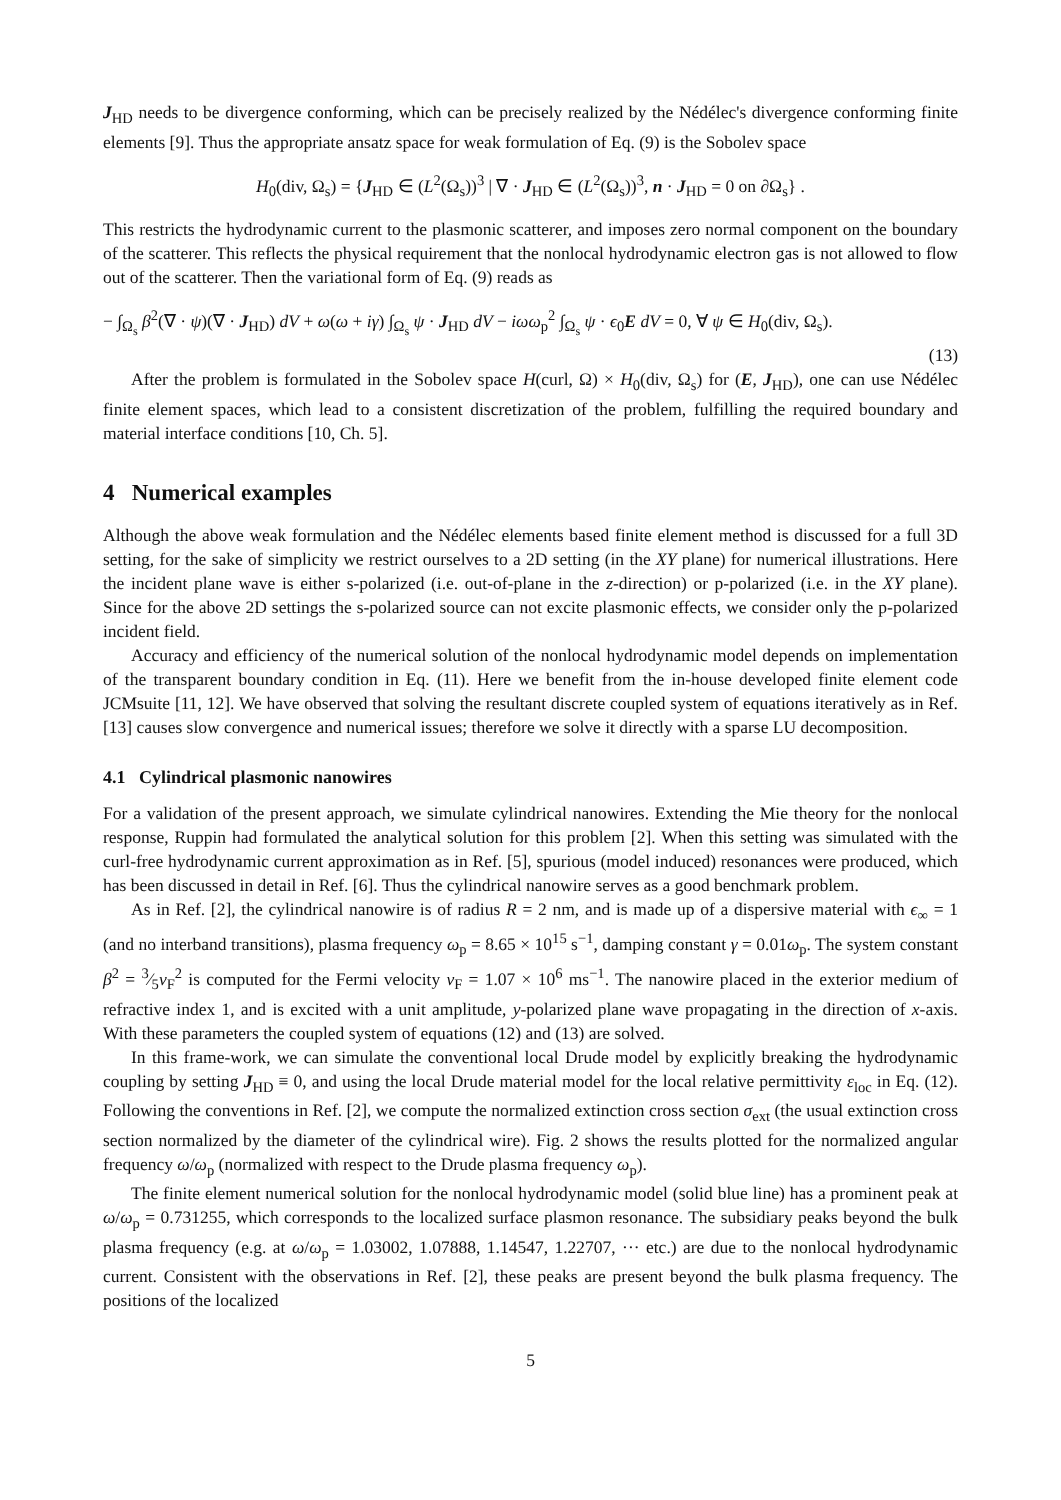J<sub>HD</sub> needs to be divergence conforming, which can be precisely realized by the Nédélec's divergence conforming finite elements [9]. Thus the appropriate ansatz space for weak formulation of Eq. (9) is the Sobolev space
H<sub>0</sub>(div, Ω<sub>s</sub>) = {J<sub>HD</sub> ∈ (L<sup>2</sup>(Ω<sub>s</sub>))<sup>3</sup> | ∇ · J<sub>HD</sub> ∈ (L<sup>2</sup>(Ω<sub>s</sub>))<sup>3</sup>, n · J<sub>HD</sub> = 0 on ∂Ω<sub>s</sub>} .
This restricts the hydrodynamic current to the plasmonic scatterer, and imposes zero normal component on the boundary of the scatterer. This reflects the physical requirement that the nonlocal hydrodynamic electron gas is not allowed to flow out of the scatterer. Then the variational form of Eq. (9) reads as
− ∫<sub>Ω<sub>s</sub></sub> β<sup>2</sup>(∇ · ψ)(∇ · J<sub>HD</sub>) dV + ω(ω + iγ) ∫<sub>Ω<sub>s</sub></sub> ψ · J<sub>HD</sub> dV − iωω<sub>p</sub><sup>2</sup> ∫<sub>Ω<sub>s</sub></sub> ψ · ϵ<sub>0</sub>E dV = 0, ∀ ψ ∈ H<sub>0</sub>(div, Ω<sub>s</sub>).
(13)
After the problem is formulated in the Sobolev space H(curl, Ω) × H<sub>0</sub>(div, Ω<sub>s</sub>) for (E, J<sub>HD</sub>), one can use Nédélec finite element spaces, which lead to a consistent discretization of the problem, fulfilling the required boundary and material interface conditions [10, Ch. 5].
4 Numerical examples
Although the above weak formulation and the Nédélec elements based finite element method is discussed for a full 3D setting, for the sake of simplicity we restrict ourselves to a 2D setting (in the XY plane) for numerical illustrations. Here the incident plane wave is either s-polarized (i.e. out-of-plane in the z-direction) or p-polarized (i.e. in the XY plane). Since for the above 2D settings the s-polarized source can not excite plasmonic effects, we consider only the p-polarized incident field.
Accuracy and efficiency of the numerical solution of the nonlocal hydrodynamic model depends on implementation of the transparent boundary condition in Eq. (11). Here we benefit from the in-house developed finite element code JCMsuite [11, 12]. We have observed that solving the resultant discrete coupled system of equations iteratively as in Ref. [13] causes slow convergence and numerical issues; therefore we solve it directly with a sparse LU decomposition.
4.1 Cylindrical plasmonic nanowires
For a validation of the present approach, we simulate cylindrical nanowires. Extending the Mie theory for the nonlocal response, Ruppin had formulated the analytical solution for this problem [2]. When this setting was simulated with the curl-free hydrodynamic current approximation as in Ref. [5], spurious (model induced) resonances were produced, which has been discussed in detail in Ref. [6]. Thus the cylindrical nanowire serves as a good benchmark problem.
As in Ref. [2], the cylindrical nanowire is of radius R = 2 nm, and is made up of a dispersive material with ϵ<sub>∞</sub> = 1 (and no interband transitions), plasma frequency ω<sub>p</sub> = 8.65 × 10<sup>15</sup> s<sup>−1</sup>, damping constant γ = 0.01ω<sub>p</sub>. The system constant β<sup>2</sup> = 3⁄5v<sub>F</sub><sup>2</sup> is computed for the Fermi velocity v<sub>F</sub> = 1.07 × 10<sup>6</sup> ms<sup>−1</sup>. The nanowire placed in the exterior medium of refractive index 1, and is excited with a unit amplitude, y-polarized plane wave propagating in the direction of x-axis. With these parameters the coupled system of equations (12) and (13) are solved.
In this frame-work, we can simulate the conventional local Drude model by explicitly breaking the hydrodynamic coupling by setting J<sub>HD</sub> ≡ 0, and using the local Drude material model for the local relative permittivity ε<sub>loc</sub> in Eq. (12). Following the conventions in Ref. [2], we compute the normalized extinction cross section σ<sub>ext</sub> (the usual extinction cross section normalized by the diameter of the cylindrical wire). Fig. 2 shows the results plotted for the normalized angular frequency ω/ω<sub>p</sub> (normalized with respect to the Drude plasma frequency ω<sub>p</sub>).
The finite element numerical solution for the nonlocal hydrodynamic model (solid blue line) has a prominent peak at ω/ω<sub>p</sub> = 0.731255, which corresponds to the localized surface plasmon resonance. The subsidiary peaks beyond the bulk plasma frequency (e.g. at ω/ω<sub>p</sub> = 1.03002, 1.07888, 1.14547, 1.22707, ··· etc.) are due to the nonlocal hydrodynamic current. Consistent with the observations in Ref. [2], these peaks are present beyond the bulk plasma frequency. The positions of the localized
5